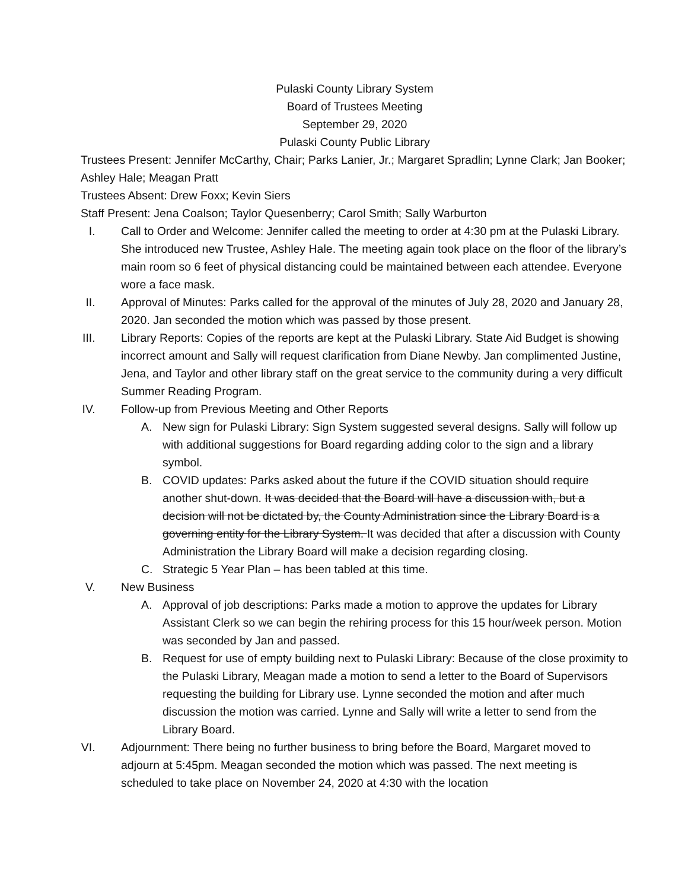Pulaski County Library System
Board of Trustees Meeting
September 29, 2020
Pulaski County Public Library
Trustees Present: Jennifer McCarthy, Chair; Parks Lanier, Jr.; Margaret Spradlin; Lynne Clark; Jan Booker; Ashley Hale; Meagan Pratt
Trustees Absent: Drew Foxx; Kevin Siers
Staff Present: Jena Coalson; Taylor Quesenberry; Carol Smith; Sally Warburton
I. Call to Order and Welcome: Jennifer called the meeting to order at 4:30 pm at the Pulaski Library. She introduced new Trustee, Ashley Hale. The meeting again took place on the floor of the library’s main room so 6 feet of physical distancing could be maintained between each attendee. Everyone wore a face mask.
II. Approval of Minutes: Parks called for the approval of the minutes of July 28, 2020 and January 28, 2020. Jan seconded the motion which was passed by those present.
III. Library Reports: Copies of the reports are kept at the Pulaski Library. State Aid Budget is showing incorrect amount and Sally will request clarification from Diane Newby. Jan complimented Justine, Jena, and Taylor and other library staff on the great service to the community during a very difficult Summer Reading Program.
IV. Follow-up from Previous Meeting and Other Reports
A. New sign for Pulaski Library: Sign System suggested several designs. Sally will follow up with additional suggestions for Board regarding adding color to the sign and a library symbol.
B. COVID updates: Parks asked about the future if the COVID situation should require another shut-down. It was decided that the Board will have a discussion with, but a decision will not be dictated by, the County Administration since the Library Board is a governing entity for the Library System. It was decided that after a discussion with County Administration the Library Board will make a decision regarding closing.
C. Strategic 5 Year Plan – has been tabled at this time.
V. New Business
A. Approval of job descriptions: Parks made a motion to approve the updates for Library Assistant Clerk so we can begin the rehiring process for this 15 hour/week person. Motion was seconded by Jan and passed.
B. Request for use of empty building next to Pulaski Library: Because of the close proximity to the Pulaski Library, Meagan made a motion to send a letter to the Board of Supervisors requesting the building for Library use. Lynne seconded the motion and after much discussion the motion was carried. Lynne and Sally will write a letter to send from the Library Board.
VI. Adjournment: There being no further business to bring before the Board, Margaret moved to adjourn at 5:45pm. Meagan seconded the motion which was passed. The next meeting is scheduled to take place on November 24, 2020 at 4:30 with the location